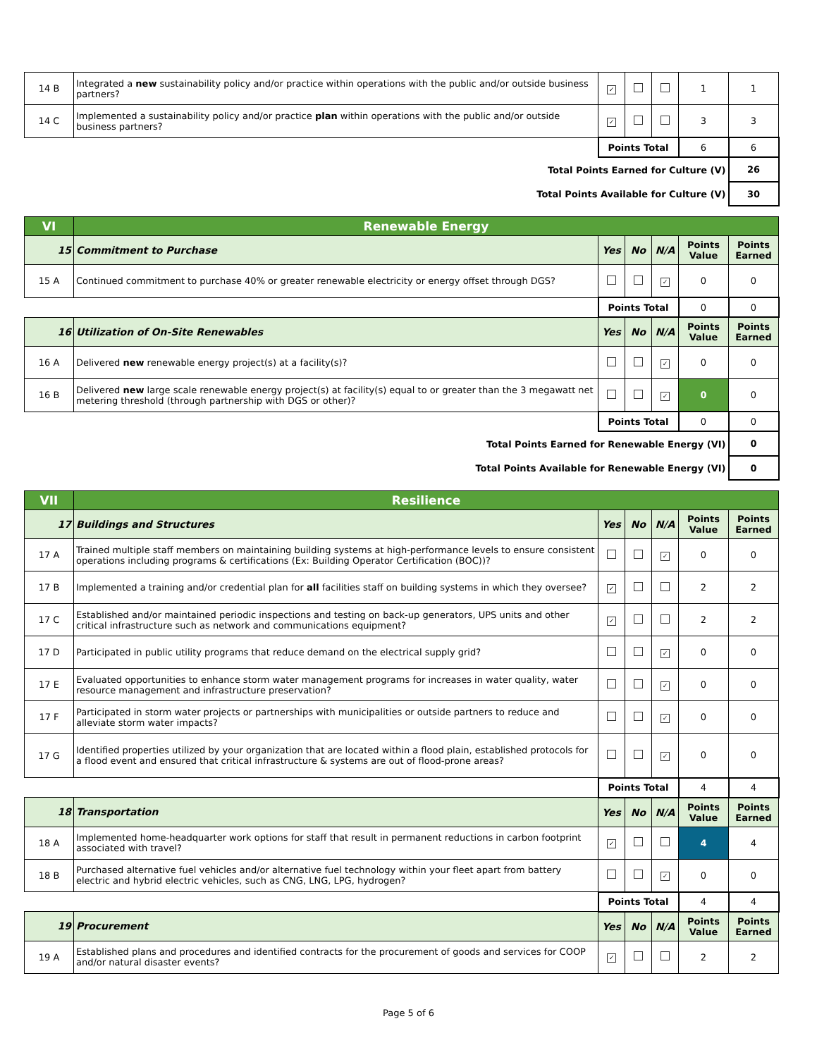| 14 B | Integrated a new sustainability policy and/or practice within operations with the public and/or outside business partners? | ✓ | | | 1 | 1 |
| 14 C | Implemented a sustainability policy and/or practice plan within operations with the public and/or outside business partners? | ✓ | | | 3 | 3 |
| | | Points Total | | | 6 | 6 |
| Total Points Earned for Culture (V) | | | | | | 26 |
| Total Points Available for Culture (V) | | | | | | 30 |
| VI | Renewable Energy | | | | | |
| 15 | Commitment to Purchase | Yes | No | N/A | Points Value | Points Earned |
| 15 A | Continued commitment to purchase 40% or greater renewable electricity or energy offset through DGS? | | | ✓ | 0 | 0 |
| | | Points Total | | | 0 | 0 |
| 16 | Utilization of On-Site Renewables | Yes | No | N/A | Points Value | Points Earned |
| 16 A | Delivered new renewable energy project(s) at a facility(s)? | | | ✓ | 0 | 0 |
| 16 B | Delivered new large scale renewable energy project(s) at facility(s) equal to or greater than the 3 megawatt net metering threshold (through partnership with DGS or other)? | | | ✓ | 0 | 0 |
| | | Points Total | | | 0 | 0 |
| Total Points Earned for Renewable Energy (VI) | | | | | | 0 |
| Total Points Available for Renewable Energy (VI) | | | | | | 0 |
| VII | Resilience | | | | | |
| 17 | Buildings and Structures | Yes | No | N/A | Points Value | Points Earned |
| 17 A | Trained multiple staff members on maintaining building systems at high-performance levels to ensure consistent operations including programs & certifications (Ex: Building Operator Certification (BOC))? | | | ✓ | 0 | 0 |
| 17 B | Implemented a training and/or credential plan for all facilities staff on building systems in which they oversee? | ✓ | | | 2 | 2 |
| 17 C | Established and/or maintained periodic inspections and testing on back-up generators, UPS units and other critical infrastructure such as network and communications equipment? | ✓ | | | 2 | 2 |
| 17 D | Participated in public utility programs that reduce demand on the electrical supply grid? | | | ✓ | 0 | 0 |
| 17 E | Evaluated opportunities to enhance storm water management programs for increases in water quality, water resource management and infrastructure preservation? | | | ✓ | 0 | 0 |
| 17 F | Participated in storm water projects or partnerships with municipalities or outside partners to reduce and alleviate storm water impacts? | | | ✓ | 0 | 0 |
| 17 G | Identified properties utilized by your organization that are located within a flood plain, established protocols for a flood event and ensured that critical infrastructure & systems are out of flood-prone areas? | | | ✓ | 0 | 0 |
| | | Points Total | | | 4 | 4 |
| 18 | Transportation | Yes | No | N/A | Points Value | Points Earned |
| 18 A | Implemented home-headquarter work options for staff that result in permanent reductions in carbon footprint associated with travel? | ✓ | | | 4 | 4 |
| 18 B | Purchased alternative fuel vehicles and/or alternative fuel technology within your fleet apart from battery electric and hybrid electric vehicles, such as CNG, LNG, LPG, hydrogen? | | | ✓ | 0 | 0 |
| | | Points Total | | | 4 | 4 |
| 19 | Procurement | Yes | No | N/A | Points Value | Points Earned |
| 19 A | Established plans and procedures and identified contracts for the procurement of goods and services for COOP and/or natural disaster events? | ✓ | | | 2 | 2 |
Page 5 of 6